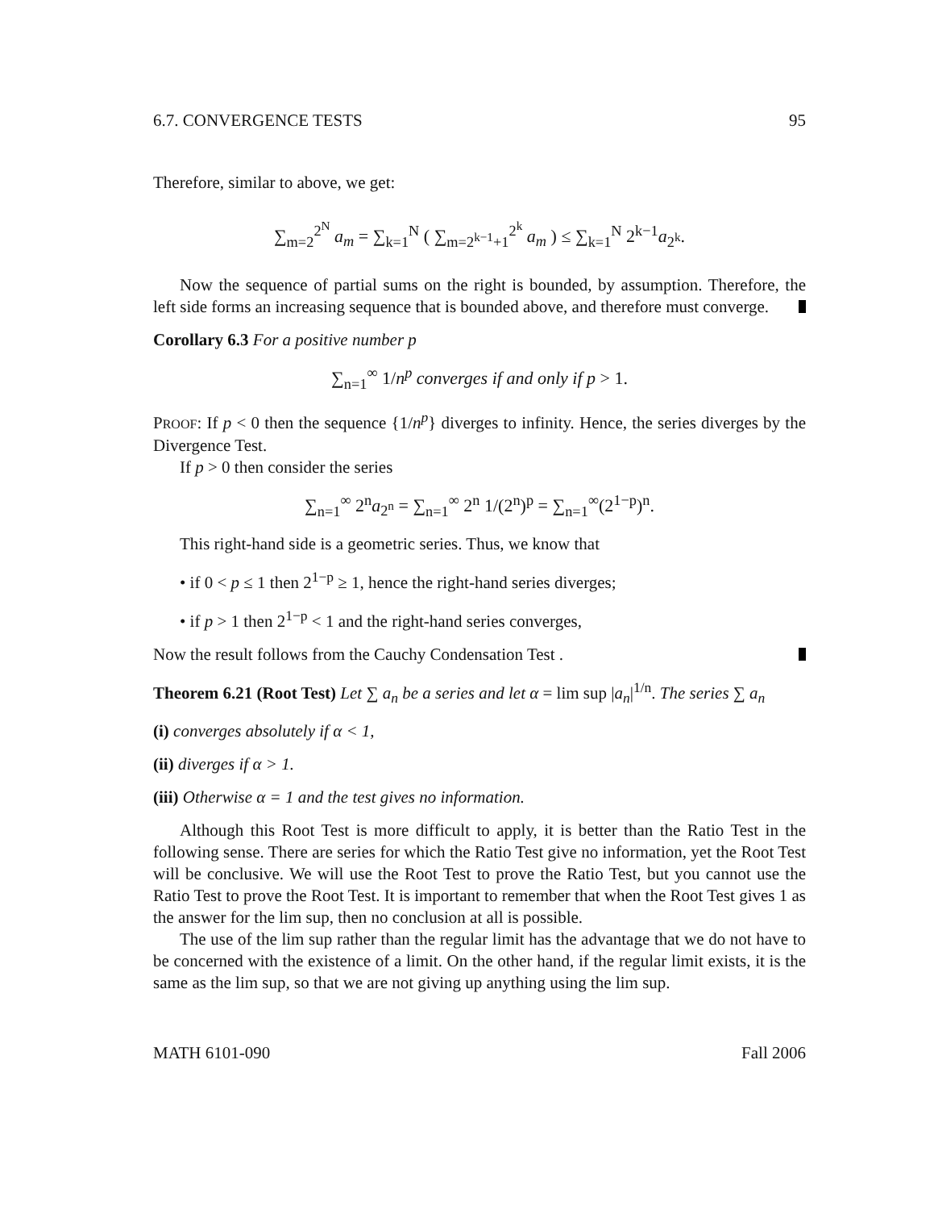6.7. CONVERGENCE TESTS 95
Therefore, similar to above, we get:
∑<sub>m=2</sub><sup>2<sup>N</sup></sup> a<sub>m</sub> = ∑<sub>k=1</sub><sup>N</sup> ( ∑<sub>m=2<sup>k−1</sup>+1</sub><sup>2<sup>k</sup></sup> a<sub>m</sub> ) ≤ ∑<sub>k=1</sub><sup>N</sup> 2<sup>k−1</sup>a<sub>2<sup>k</sup></sub>.
Now the sequence of partial sums on the right is bounded, by assumption. Therefore, the left side forms an increasing sequence that is bounded above, and therefore must converge.
Corollary 6.3 For a positive number p
∑<sub>n=1</sub><sup>∞</sup> 1/n<sup>p</sup> converges if and only if p > 1.
PROOF: If p < 0 then the sequence {1/n<sup>p</sup>} diverges to infinity. Hence, the series diverges by the Divergence Test.
If p > 0 then consider the series
∑<sub>n=1</sub><sup>∞</sup> 2<sup>n</sup>a<sub>2<sup>n</sup></sub> = ∑<sub>n=1</sub><sup>∞</sup> 2<sup>n</sup> 1/(2<sup>n</sup>)<sup>p</sup> = ∑<sub>n=1</sub><sup>∞</sup>(2<sup>1−p</sup>)<sup>n</sup>.
This right-hand side is a geometric series. Thus, we know that
• if 0 < p ≤ 1 then 2<sup>1−p</sup> ≥ 1, hence the right-hand series diverges;
• if p > 1 then 2<sup>1−p</sup> < 1 and the right-hand series converges,
Now the result follows from the Cauchy Condensation Test .
Theorem 6.21 (Root Test) Let ∑ a<sub>n</sub> be a series and let α = lim sup |a<sub>n</sub>|<sup>1/n</sup>. The series ∑ a<sub>n</sub>
(i) converges absolutely if α < 1,
(ii) diverges if α > 1.
(iii) Otherwise α = 1 and the test gives no information.
Although this Root Test is more difficult to apply, it is better than the Ratio Test in the following sense. There are series for which the Ratio Test give no information, yet the Root Test will be conclusive. We will use the Root Test to prove the Ratio Test, but you cannot use the Ratio Test to prove the Root Test. It is important to remember that when the Root Test gives 1 as the answer for the lim sup, then no conclusion at all is possible.
The use of the lim sup rather than the regular limit has the advantage that we do not have to be concerned with the existence of a limit. On the other hand, if the regular limit exists, it is the same as the lim sup, so that we are not giving up anything using the lim sup.
MATH 6101-090 Fall 2006